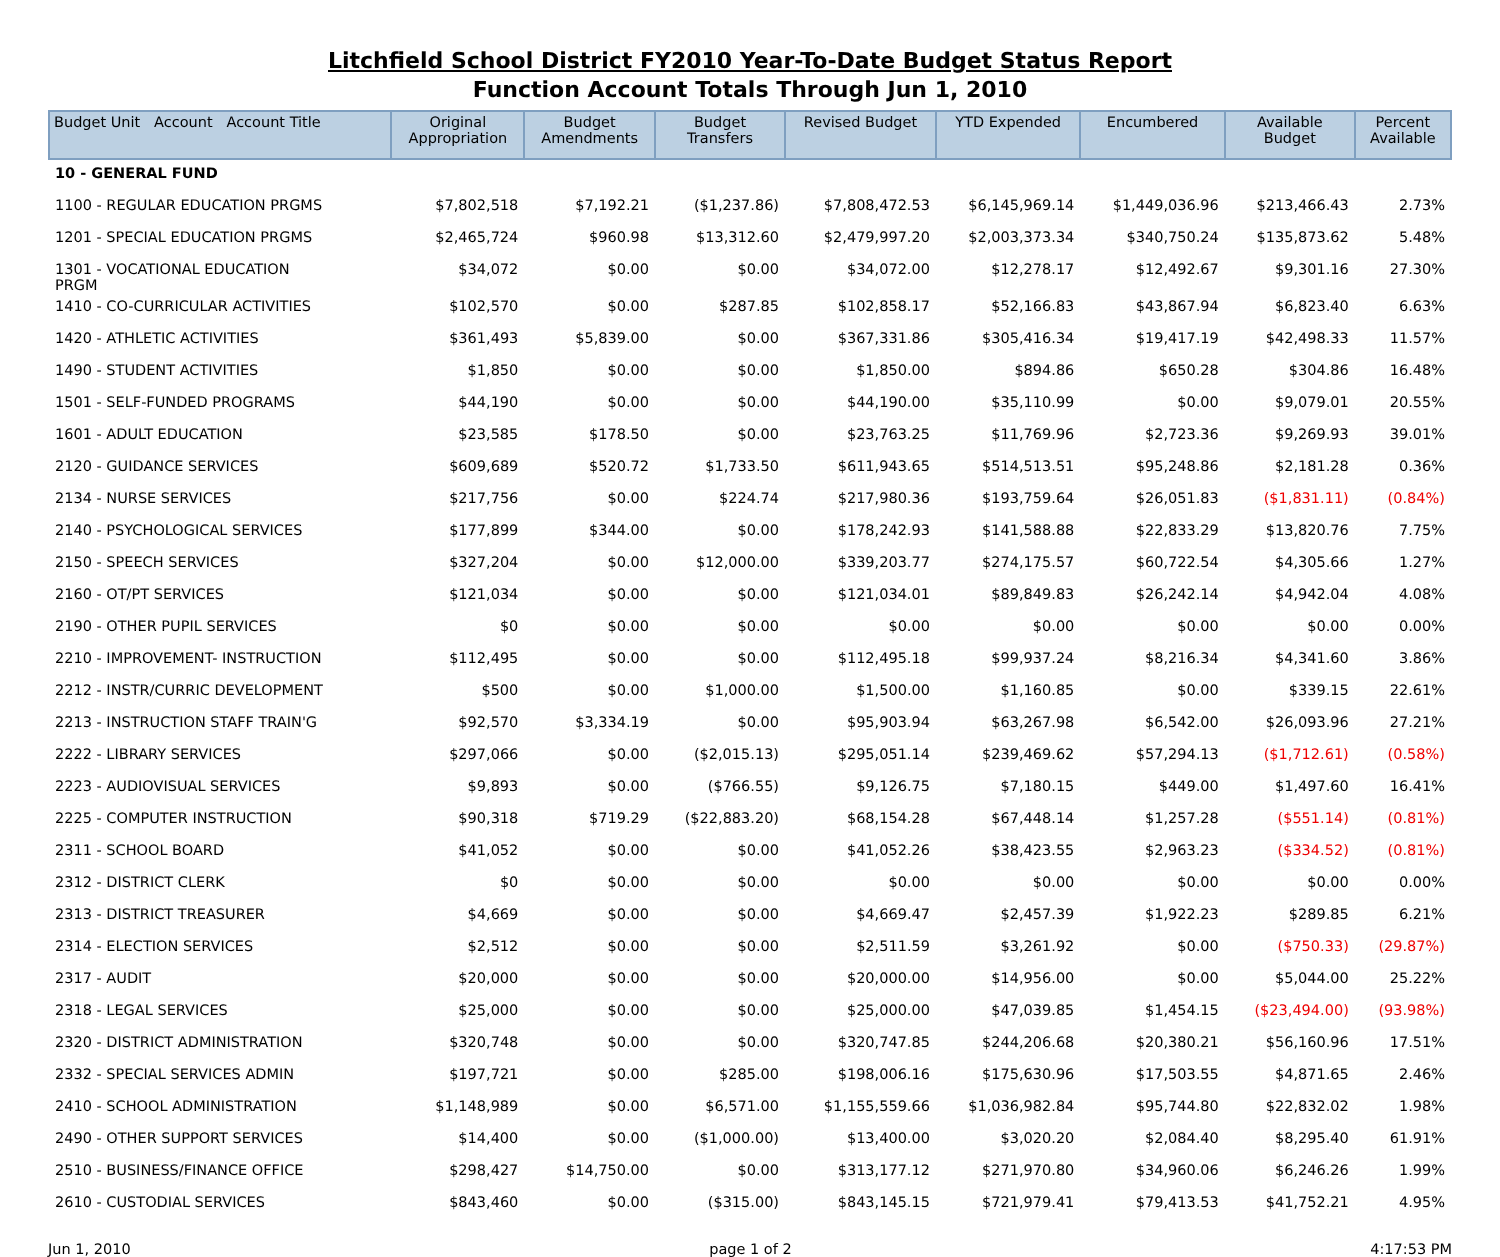Litchfield School District FY2010 Year-To-Date Budget Status Report
Function Account Totals Through Jun 1, 2010
| Budget Unit Account Account Title | Original Appropriation | Budget Amendments | Budget Transfers | Revised Budget | YTD Expended | Encumbered | Available Budget | Percent Available |
| --- | --- | --- | --- | --- | --- | --- | --- | --- |
| 10 - GENERAL FUND | | | | | | | | |
| 1100 - REGULAR EDUCATION PRGMS | $7,802,518 | $7,192.21 | ($1,237.86) | $7,808,472.53 | $6,145,969.14 | $1,449,036.96 | $213,466.43 | 2.73% |
| 1201 - SPECIAL EDUCATION PRGMS | $2,465,724 | $960.98 | $13,312.60 | $2,479,997.20 | $2,003,373.34 | $340,750.24 | $135,873.62 | 5.48% |
| 1301 - VOCATIONAL EDUCATION PRGM | $34,072 | $0.00 | $0.00 | $34,072.00 | $12,278.17 | $12,492.67 | $9,301.16 | 27.30% |
| 1410 - CO-CURRICULAR ACTIVITIES | $102,570 | $0.00 | $287.85 | $102,858.17 | $52,166.83 | $43,867.94 | $6,823.40 | 6.63% |
| 1420 - ATHLETIC ACTIVITIES | $361,493 | $5,839.00 | $0.00 | $367,331.86 | $305,416.34 | $19,417.19 | $42,498.33 | 11.57% |
| 1490 - STUDENT ACTIVITIES | $1,850 | $0.00 | $0.00 | $1,850.00 | $894.86 | $650.28 | $304.86 | 16.48% |
| 1501 - SELF-FUNDED PROGRAMS | $44,190 | $0.00 | $0.00 | $44,190.00 | $35,110.99 | $0.00 | $9,079.01 | 20.55% |
| 1601 - ADULT EDUCATION | $23,585 | $178.50 | $0.00 | $23,763.25 | $11,769.96 | $2,723.36 | $9,269.93 | 39.01% |
| 2120 - GUIDANCE SERVICES | $609,689 | $520.72 | $1,733.50 | $611,943.65 | $514,513.51 | $95,248.86 | $2,181.28 | 0.36% |
| 2134 - NURSE SERVICES | $217,756 | $0.00 | $224.74 | $217,980.36 | $193,759.64 | $26,051.83 | ($1,831.11) | (0.84%) |
| 2140 - PSYCHOLOGICAL SERVICES | $177,899 | $344.00 | $0.00 | $178,242.93 | $141,588.88 | $22,833.29 | $13,820.76 | 7.75% |
| 2150 - SPEECH SERVICES | $327,204 | $0.00 | $12,000.00 | $339,203.77 | $274,175.57 | $60,722.54 | $4,305.66 | 1.27% |
| 2160 - OT/PT SERVICES | $121,034 | $0.00 | $0.00 | $121,034.01 | $89,849.83 | $26,242.14 | $4,942.04 | 4.08% |
| 2190 - OTHER PUPIL SERVICES | $0 | $0.00 | $0.00 | $0.00 | $0.00 | $0.00 | $0.00 | 0.00% |
| 2210 - IMPROVEMENT- INSTRUCTION | $112,495 | $0.00 | $0.00 | $112,495.18 | $99,937.24 | $8,216.34 | $4,341.60 | 3.86% |
| 2212 - INSTR/CURRIC DEVELOPMENT | $500 | $0.00 | $1,000.00 | $1,500.00 | $1,160.85 | $0.00 | $339.15 | 22.61% |
| 2213 - INSTRUCTION STAFF TRAIN'G | $92,570 | $3,334.19 | $0.00 | $95,903.94 | $63,267.98 | $6,542.00 | $26,093.96 | 27.21% |
| 2222 - LIBRARY SERVICES | $297,066 | $0.00 | ($2,015.13) | $295,051.14 | $239,469.62 | $57,294.13 | ($1,712.61) | (0.58%) |
| 2223 - AUDIOVISUAL SERVICES | $9,893 | $0.00 | ($766.55) | $9,126.75 | $7,180.15 | $449.00 | $1,497.60 | 16.41% |
| 2225 - COMPUTER INSTRUCTION | $90,318 | $719.29 | ($22,883.20) | $68,154.28 | $67,448.14 | $1,257.28 | ($551.14) | (0.81%) |
| 2311 - SCHOOL BOARD | $41,052 | $0.00 | $0.00 | $41,052.26 | $38,423.55 | $2,963.23 | ($334.52) | (0.81%) |
| 2312 - DISTRICT CLERK | $0 | $0.00 | $0.00 | $0.00 | $0.00 | $0.00 | $0.00 | 0.00% |
| 2313 - DISTRICT TREASURER | $4,669 | $0.00 | $0.00 | $4,669.47 | $2,457.39 | $1,922.23 | $289.85 | 6.21% |
| 2314 - ELECTION SERVICES | $2,512 | $0.00 | $0.00 | $2,511.59 | $3,261.92 | $0.00 | ($750.33) | (29.87%) |
| 2317 - AUDIT | $20,000 | $0.00 | $0.00 | $20,000.00 | $14,956.00 | $0.00 | $5,044.00 | 25.22% |
| 2318 - LEGAL SERVICES | $25,000 | $0.00 | $0.00 | $25,000.00 | $47,039.85 | $1,454.15 | ($23,494.00) | (93.98%) |
| 2320 - DISTRICT ADMINISTRATION | $320,748 | $0.00 | $0.00 | $320,747.85 | $244,206.68 | $20,380.21 | $56,160.96 | 17.51% |
| 2332 - SPECIAL SERVICES ADMIN | $197,721 | $0.00 | $285.00 | $198,006.16 | $175,630.96 | $17,503.55 | $4,871.65 | 2.46% |
| 2410 - SCHOOL ADMINISTRATION | $1,148,989 | $0.00 | $6,571.00 | $1,155,559.66 | $1,036,982.84 | $95,744.80 | $22,832.02 | 1.98% |
| 2490 - OTHER SUPPORT SERVICES | $14,400 | $0.00 | ($1,000.00) | $13,400.00 | $3,020.20 | $2,084.40 | $8,295.40 | 61.91% |
| 2510 - BUSINESS/FINANCE OFFICE | $298,427 | $14,750.00 | $0.00 | $313,177.12 | $271,970.80 | $34,960.06 | $6,246.26 | 1.99% |
| 2610 - CUSTODIAL SERVICES | $843,460 | $0.00 | ($315.00) | $843,145.15 | $721,979.41 | $79,413.53 | $41,752.21 | 4.95% |
Jun 1, 2010 page 1 of 2 4:17:53 PM